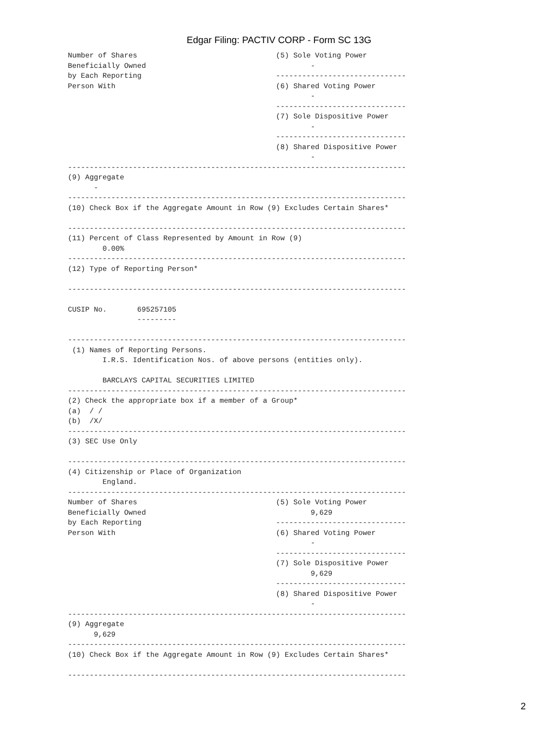Edgar Filing: PACTIV CORP - Form SC 13G
Number of Shares                                (5) Sole Voting Power
Beneficially Owned                                      -
by Each Reporting                               ------------------------------
Person With                                     (6) Shared Voting Power
                                                        -
                                                ------------------------------
                                                (7) Sole Dispositive Power
                                                        -
                                                ------------------------------
                                                (8) Shared Dispositive Power
                                                        -
------------------------------------------------------------------------------
(9) Aggregate
      -
------------------------------------------------------------------------------
(10) Check Box if the Aggregate Amount in Row (9) Excludes Certain Shares*

------------------------------------------------------------------------------
(11) Percent of Class Represented by Amount in Row (9)
        0.00%
------------------------------------------------------------------------------
(12) Type of Reporting Person*

------------------------------------------------------------------------------

CUSIP No.       695257105
                ---------

------------------------------------------------------------------------------
 (1) Names of Reporting Persons.
        I.R.S. Identification Nos. of above persons (entities only).

        BARCLAYS CAPITAL SECURITIES LIMITED
------------------------------------------------------------------------------
(2) Check the appropriate box if a member of a Group*
(a)  / /
(b)  /X/
------------------------------------------------------------------------------
(3) SEC Use Only

------------------------------------------------------------------------------
(4) Citizenship or Place of Organization
        England.
------------------------------------------------------------------------------
Number of Shares                                (5) Sole Voting Power
Beneficially Owned                                      9,629
by Each Reporting                               ------------------------------
Person With                                     (6) Shared Voting Power
                                                        -
                                                ------------------------------
                                                (7) Sole Dispositive Power
                                                        9,629
                                                ------------------------------
                                                (8) Shared Dispositive Power
                                                        -
------------------------------------------------------------------------------
(9) Aggregate
      9,629
------------------------------------------------------------------------------
(10) Check Box if the Aggregate Amount in Row (9) Excludes Certain Shares*

------------------------------------------------------------------------------
2